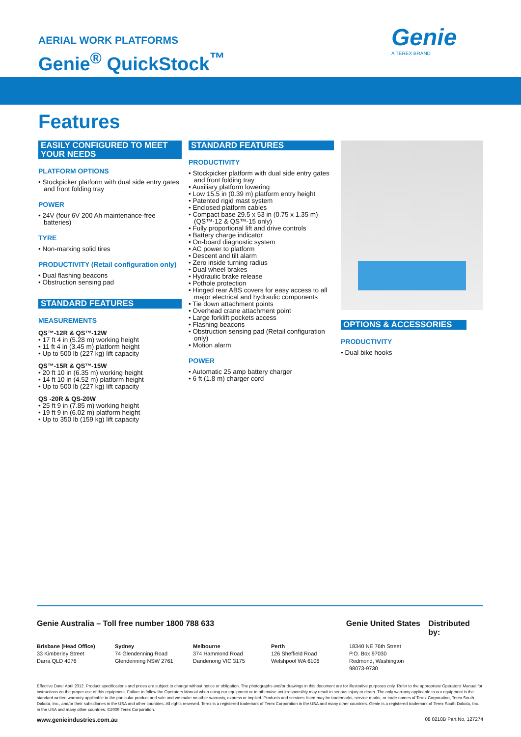AERIAL WORK PLATFORMS
Genie<sup>®</sup> QuickStock<sup>™</sup>
Genie
A TEREX BRAND
Features
EASILY CONFIGURED TO MEET YOUR NEEDS
PLATFORM OPTIONS
• Stockpicker platform with dual side entry gates and front folding tray
POWER
• 24V (four 6V 200 Ah maintenance-free batteries)
TYRE
• Non-marking solid tires
PRODUCTIVITY (Retail configuration only)
• Dual flashing beacons
• Obstruction sensing pad
STANDARD FEATURES
MEASUREMENTS
QS™-12R & QS™-12W
• 17 ft 4 in (5.28 m) working height
• 11 ft 4 in (3.45 m) platform height
• Up to 500 lb (227 kg) lift capacity
QS™-15R & QS™-15W
• 20 ft 10 in (6.35 m) working height
• 14 ft 10 in (4.52 m) platform height
• Up to 500 lb (227 kg) lift capacity
QS -20R & QS-20W
• 25 ft 9 in (7.85 m) working height
• 19 ft 9 in (6.02 m) platform height
• Up to 350 lb (159 kg) lift capacity
STANDARD FEATURES
PRODUCTIVITY
• Stockpicker platform with dual side entry gates and front folding tray
• Auxiliary platform lowering
• Low 15.5 in (0.39 m) platform entry height
• Patented rigid mast system
• Enclosed platform cables
• Compact base 29.5 x 53 in (0.75 x 1.35 m) (QS™-12 & QS™-15 only)
• Fully proportional lift and drive controls
• Battery charge indicator
• On-board diagnostic system
• AC power to platform
• Descent and tilt alarm
• Zero inside turning radius
• Dual wheel brakes
• Hydraulic brake release
• Pothole protection
• Hinged rear ABS covers for easy access to all major electrical and hydraulic components
• Tie down attachment points
• Overhead crane attachment point
• Large forklift pockets access
• Flashing beacons
• Obstruction sensing pad (Retail configuration only)
• Motion alarm
POWER
• Automatic 25 amp battery charger
• 6 ft (1.8 m) charger cord
OPTIONS & ACCESSORIES
PRODUCTIVITY
• Dual bike hooks
Genie Australia – Toll free number 1800 788 633 Genie United States
Distributed by:
Brisbane (Head Office)
33 Kimberley Street
Darra QLD 4076
Sydney
74 Glendenning Road
Glendenning NSW 2761
Melbourne
374 Hammond Road
Dandenong VIC 3175
Perth
126 Sheffield Road
Welshpool WA 6106
18340 NE 76th Street
P.O. Box 97030
Redmond, Washington
98073-9730
Effective Date: April 2012. Product specifications and prices are subject to change without notice or obligation. The photographs and/or drawings in this document are for illustrative purposes only. Refer to the appropriate Operators' Manual for instructions on the proper use of this equipment. Failure to follow the Operators Manual when using our equipment or to otherwise act irresponsibly may result in serious injury or death. The only warranty applicable to our equipment is the standard written warranty applicable to the particular product and sale and we make no other warranty, express or implied. Products and services listed may be trademarks, service marks, or trade names of Terex Corporation, Terex South Dakota, Inc., and/or their subsidiaries in the USA and other countries. All rights reserved. Terex is a registered trademark of Terex Corporation in the USA and many other countries. Genie is a registered trademark of Terex South Dakota, Inc. in the USA and many other countries. ©2009 Terex Corporation.
www.genieindustries.com.au 08 0210B Part No. 127274